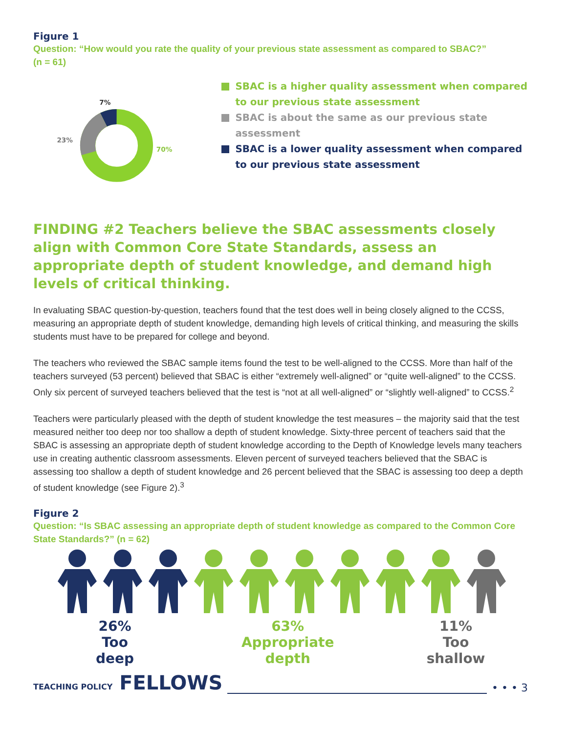Figure 1
Question: “How would you rate the quality of your previous state assessment as compared to SBAC?”
(n = 61)
7%
23%
70%
SBAC is a higher quality assessment when compared to our previous state assessment
SBAC is about the same as our previous state assessment
SBAC is a lower quality assessment when compared to our previous state assessment
FINDING #2 Teachers believe the SBAC assessments closely align with Common Core State Standards, assess an appropriate depth of student knowledge, and demand high levels of critical thinking.
In evaluating SBAC question-by-question, teachers found that the test does well in being closely aligned to the CCSS, measuring an appropriate depth of student knowledge, demanding high levels of critical thinking, and measuring the skills students must have to be prepared for college and beyond.
The teachers who reviewed the SBAC sample items found the test to be well-aligned to the CCSS. More than half of the teachers surveyed (53 percent) believed that SBAC is either “extremely well-aligned” or “quite well-aligned” to the CCSS. Only six percent of surveyed teachers believed that the test is “not at all well-aligned” or “slightly well-aligned” to CCSS.<sup>2</sup>
Teachers were particularly pleased with the depth of student knowledge the test measures – the majority said that the test measured neither too deep nor too shallow a depth of student knowledge. Sixty-three percent of teachers said that the SBAC is assessing an appropriate depth of student knowledge according to the Depth of Knowledge levels many teachers use in creating authentic classroom assessments. Eleven percent of surveyed teachers believed that the SBAC is assessing too shallow a depth of student knowledge and 26 percent believed that the SBAC is assessing too deep a depth of student knowledge (see Figure 2).<sup>3</sup>
Figure 2
Question: “Is SBAC assessing an appropriate depth of student knowledge as compared to the Common Core State Standards?” (n = 62)
26%
Too
deep
63%
Appropriate
depth
11%
Too
shallow
TEACHING POLICY FELLOWS • • • 3